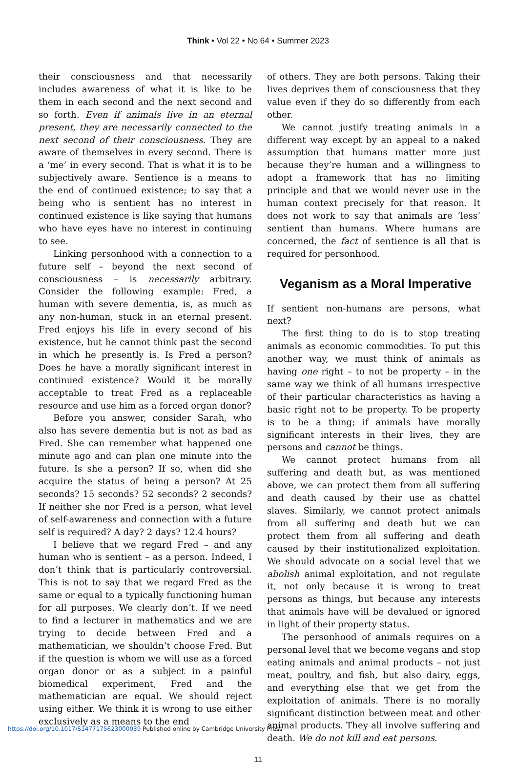Think • Vol 22 • No 64 • Summer 2023
their consciousness and that necessarily includes awareness of what it is like to be them in each second and the next second and so forth. Even if animals live in an eternal present, they are necessarily connected to the next second of their consciousness. They are aware of themselves in every second. There is a ‘me’ in every second. That is what it is to be subjectively aware. Sentience is a means to the end of continued existence; to say that a being who is sentient has no interest in continued existence is like saying that humans who have eyes have no interest in continuing to see.
Linking personhood with a connection to a future self – beyond the next second of consciousness – is necessarily arbitrary. Consider the following example: Fred, a human with severe dementia, is, as much as any non-human, stuck in an eternal present. Fred enjoys his life in every second of his existence, but he cannot think past the second in which he presently is. Is Fred a person? Does he have a morally significant interest in continued existence? Would it be morally acceptable to treat Fred as a replaceable resource and use him as a forced organ donor?
Before you answer, consider Sarah, who also has severe dementia but is not as bad as Fred. She can remember what happened one minute ago and can plan one minute into the future. Is she a person? If so, when did she acquire the status of being a person? At 25 seconds? 15 seconds? 52 seconds? 2 seconds? If neither she nor Fred is a person, what level of self-awareness and connection with a future self is required? A day? 2 days? 12.4 hours?
I believe that we regard Fred – and any human who is sentient – as a person. Indeed, I don’t think that is particularly controversial. This is not to say that we regard Fred as the same or equal to a typically functioning human for all purposes. We clearly don’t. If we need to find a lecturer in mathematics and we are trying to decide between Fred and a mathematician, we shouldn’t choose Fred. But if the question is whom we will use as a forced organ donor or as a subject in a painful biomedical experiment, Fred and the mathematician are equal. We should reject using either. We think it is wrong to use either exclusively as a means to the end
of others. They are both persons. Taking their lives deprives them of consciousness that they value even if they do so differently from each other.
We cannot justify treating animals in a different way except by an appeal to a naked assumption that humans matter more just because they’re human and a willingness to adopt a framework that has no limiting principle and that we would never use in the human context precisely for that reason. It does not work to say that animals are ‘less’ sentient than humans. Where humans are concerned, the fact of sentience is all that is required for personhood.
Veganism as a Moral Imperative
If sentient non-humans are persons, what next?
The first thing to do is to stop treating animals as economic commodities. To put this another way, we must think of animals as having one right – to not be property – in the same way we think of all humans irrespective of their particular characteristics as having a basic right not to be property. To be property is to be a thing; if animals have morally significant interests in their lives, they are persons and cannot be things.
We cannot protect humans from all suffering and death but, as was mentioned above, we can protect them from all suffering and death caused by their use as chattel slaves. Similarly, we cannot protect animals from all suffering and death but we can protect them from all suffering and death caused by their institutionalized exploitation. We should advocate on a social level that we abolish animal exploitation, and not regulate it, not only because it is wrong to treat persons as things, but because any interests that animals have will be devalued or ignored in light of their property status.
The personhood of animals requires on a personal level that we become vegans and stop eating animals and animal products – not just meat, poultry, and fish, but also dairy, eggs, and everything else that we get from the exploitation of animals. There is no morally significant distinction between meat and other animal products. They all involve suffering and death. We do not kill and eat persons.
11
https://doi.org/10.1017/S1477175623000039 Published online by Cambridge University Press